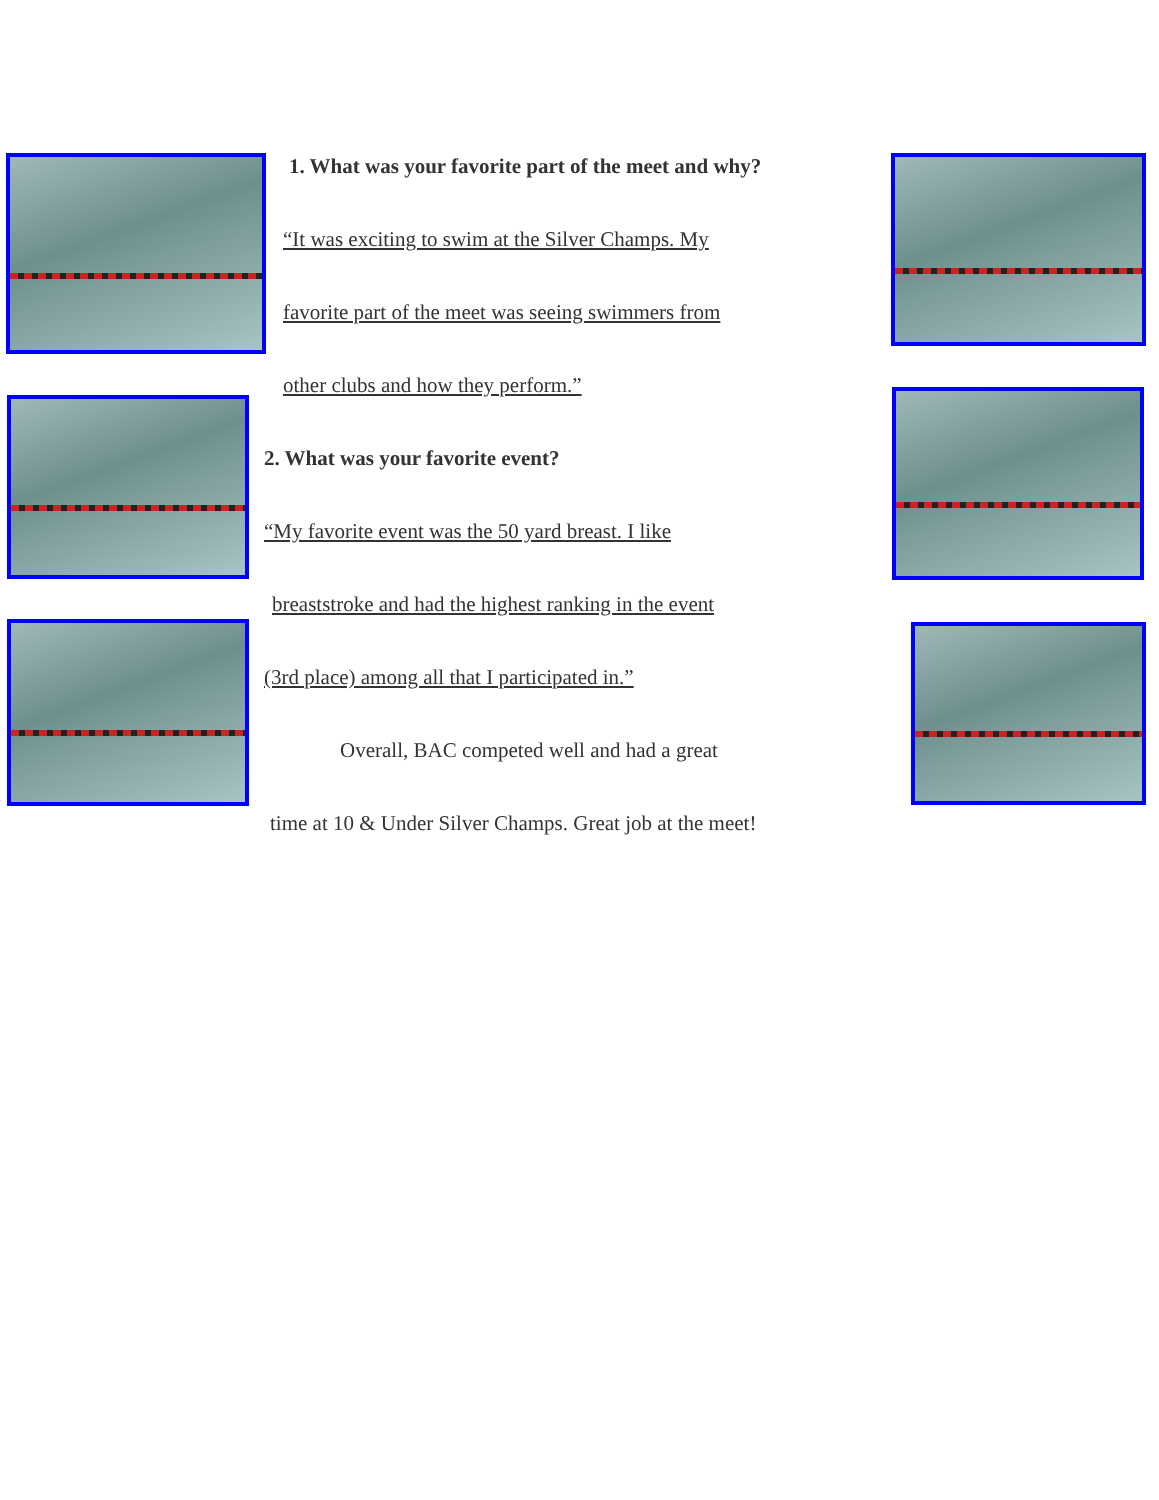1. What was your favorite part of the meet and why?
“It was exciting to swim at the Silver Champs. My
favorite part of the meet was seeing swimmers from
other clubs and how they perform.”
2. What was your favorite event?
“My favorite event was the 50 yard breast. I like
breaststroke and had the highest ranking in the event
(3rd place) among all that I participated in.”
Overall, BAC competed well and had a great
time at 10 & Under Silver Champs. Great job at the meet!